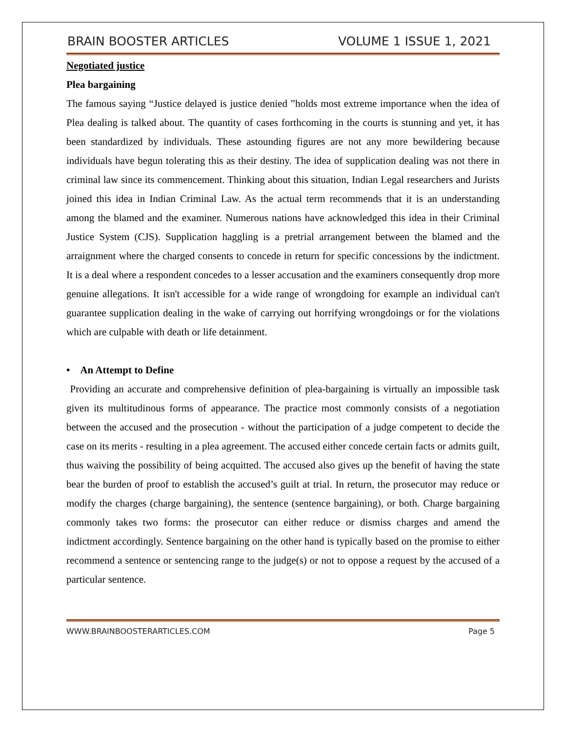BRAIN BOOSTER ARTICLES VOLUME 1 ISSUE 1, 2021
Negotiated justice
Plea bargaining
The famous saying “Justice delayed is justice denied ”holds most extreme importance when the idea of Plea dealing is talked about. The quantity of cases forthcoming in the courts is stunning and yet, it has been standardized by individuals. These astounding figures are not any more bewildering because individuals have begun tolerating this as their destiny. The idea of supplication dealing was not there in criminal law since its commencement. Thinking about this situation, Indian Legal researchers and Jurists joined this idea in Indian Criminal Law. As the actual term recommends that it is an understanding among the blamed and the examiner. Numerous nations have acknowledged this idea in their Criminal Justice System (CJS). Supplication haggling is a pretrial arrangement between the blamed and the arraignment where the charged consents to concede in return for specific concessions by the indictment. It is a deal where a respondent concedes to a lesser accusation and the examiners consequently drop more genuine allegations. It isn't accessible for a wide range of wrongdoing for example an individual can't guarantee supplication dealing in the wake of carrying out horrifying wrongdoings or for the violations which are culpable with death or life detainment.
• An Attempt to Define
Providing an accurate and comprehensive definition of plea-bargaining is virtually an impossible task given its multitudinous forms of appearance. The practice most commonly consists of a negotiation between the accused and the prosecution - without the participation of a judge competent to decide the case on its merits - resulting in a plea agreement. The accused either concede certain facts or admits guilt, thus waiving the possibility of being acquitted. The accused also gives up the benefit of having the state bear the burden of proof to establish the accused’s guilt at trial. In return, the prosecutor may reduce or modify the charges (charge bargaining), the sentence (sentence bargaining), or both. Charge bargaining commonly takes two forms: the prosecutor can either reduce or dismiss charges and amend the indictment accordingly. Sentence bargaining on the other hand is typically based on the promise to either recommend a sentence or sentencing range to the judge(s) or not to oppose a request by the accused of a particular sentence.
WWW.BRAINBOOSTERARTICLES.COM Page 5